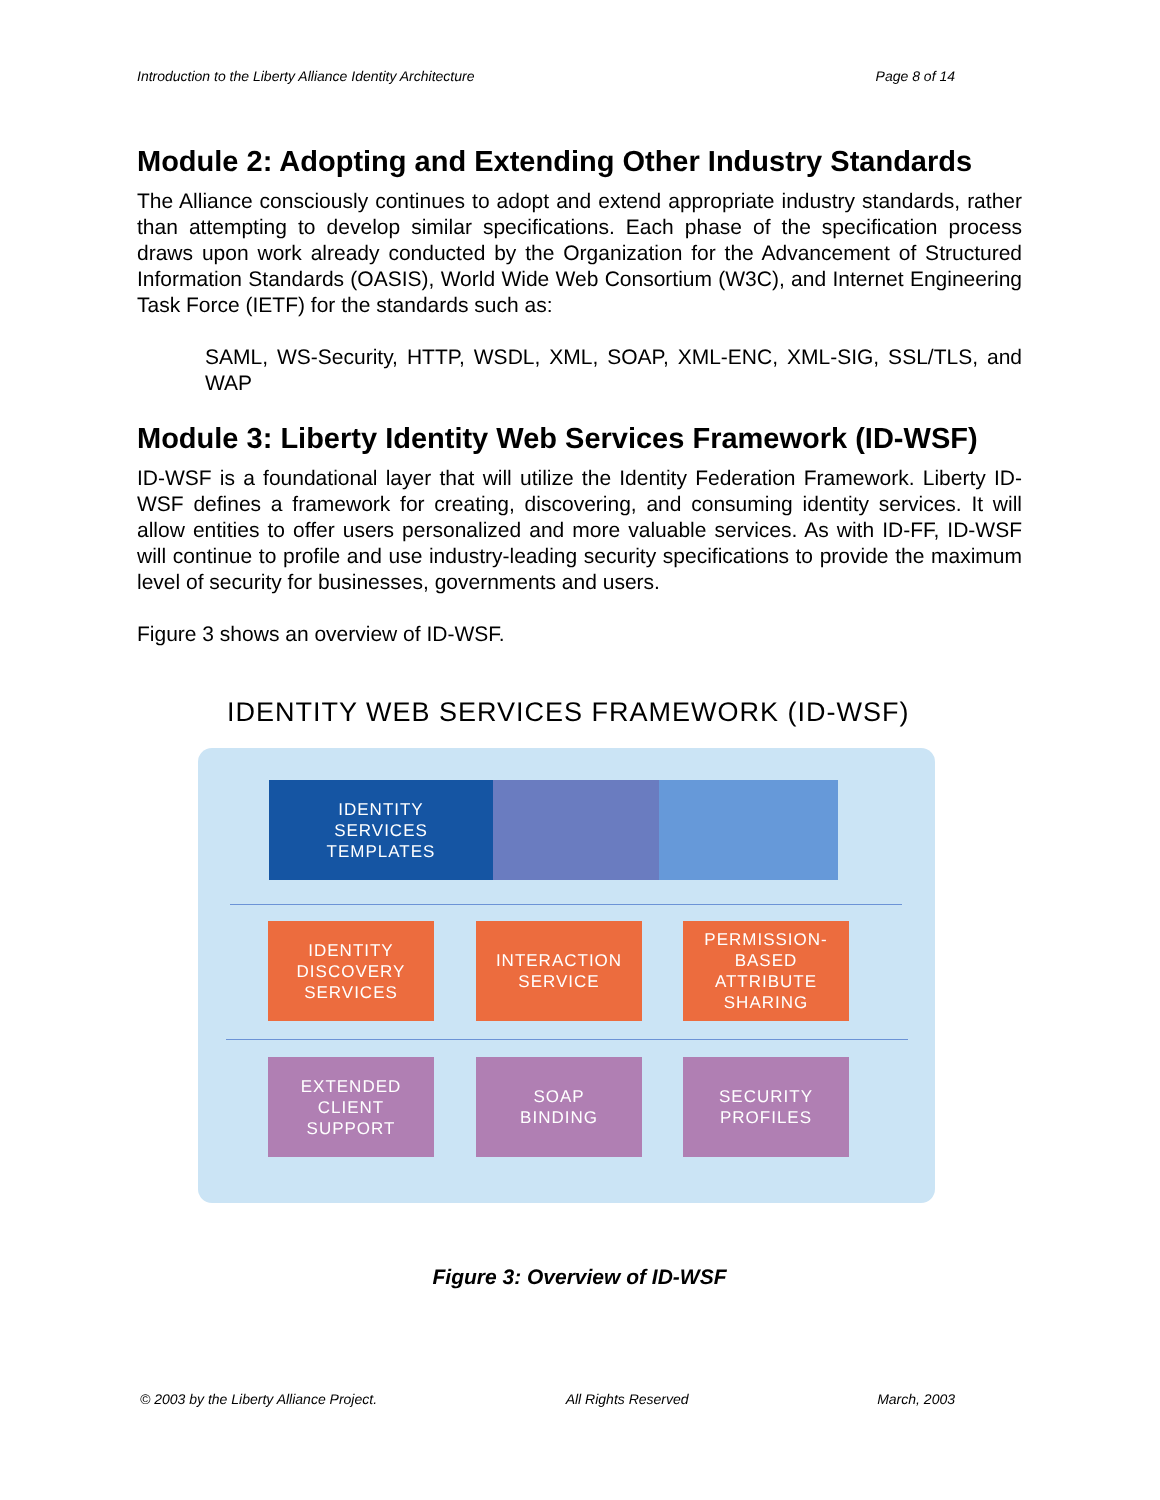Introduction to the Liberty Alliance Identity Architecture Page 8 of 14
Module 2: Adopting and Extending Other Industry Standards
The Alliance consciously continues to adopt and extend appropriate industry standards, rather than attempting to develop similar specifications. Each phase of the specification process draws upon work already conducted by the Organization for the Advancement of Structured Information Standards (OASIS), World Wide Web Consortium (W3C), and Internet Engineering Task Force (IETF) for the standards such as:
SAML, WS-Security, HTTP, WSDL, XML, SOAP, XML-ENC, XML-SIG, SSL/TLS, and WAP
Module 3: Liberty Identity Web Services Framework (ID-WSF)
ID-WSF is a foundational layer that will utilize the Identity Federation Framework. Liberty ID-WSF defines a framework for creating, discovering, and consuming identity services. It will allow entities to offer users personalized and more valuable services. As with ID-FF, ID-WSF will continue to profile and use industry-leading security specifications to provide the maximum level of security for businesses, governments and users.
Figure 3 shows an overview of ID-WSF.
IDENTITY WEB SERVICES FRAMEWORK (ID-WSF)
IDENTITY
SERVICES
TEMPLATES
IDENTITY
DISCOVERY
SERVICES
INTERACTION
SERVICE
PERMISSION-
BASED
ATTRIBUTE
SHARING
EXTENDED
CLIENT
SUPPORT
SOAP
BINDING
SECURITY
PROFILES
Figure 3: Overview of ID-WSF
© 2003 by the Liberty Alliance Project. All Rights Reserved March, 2003